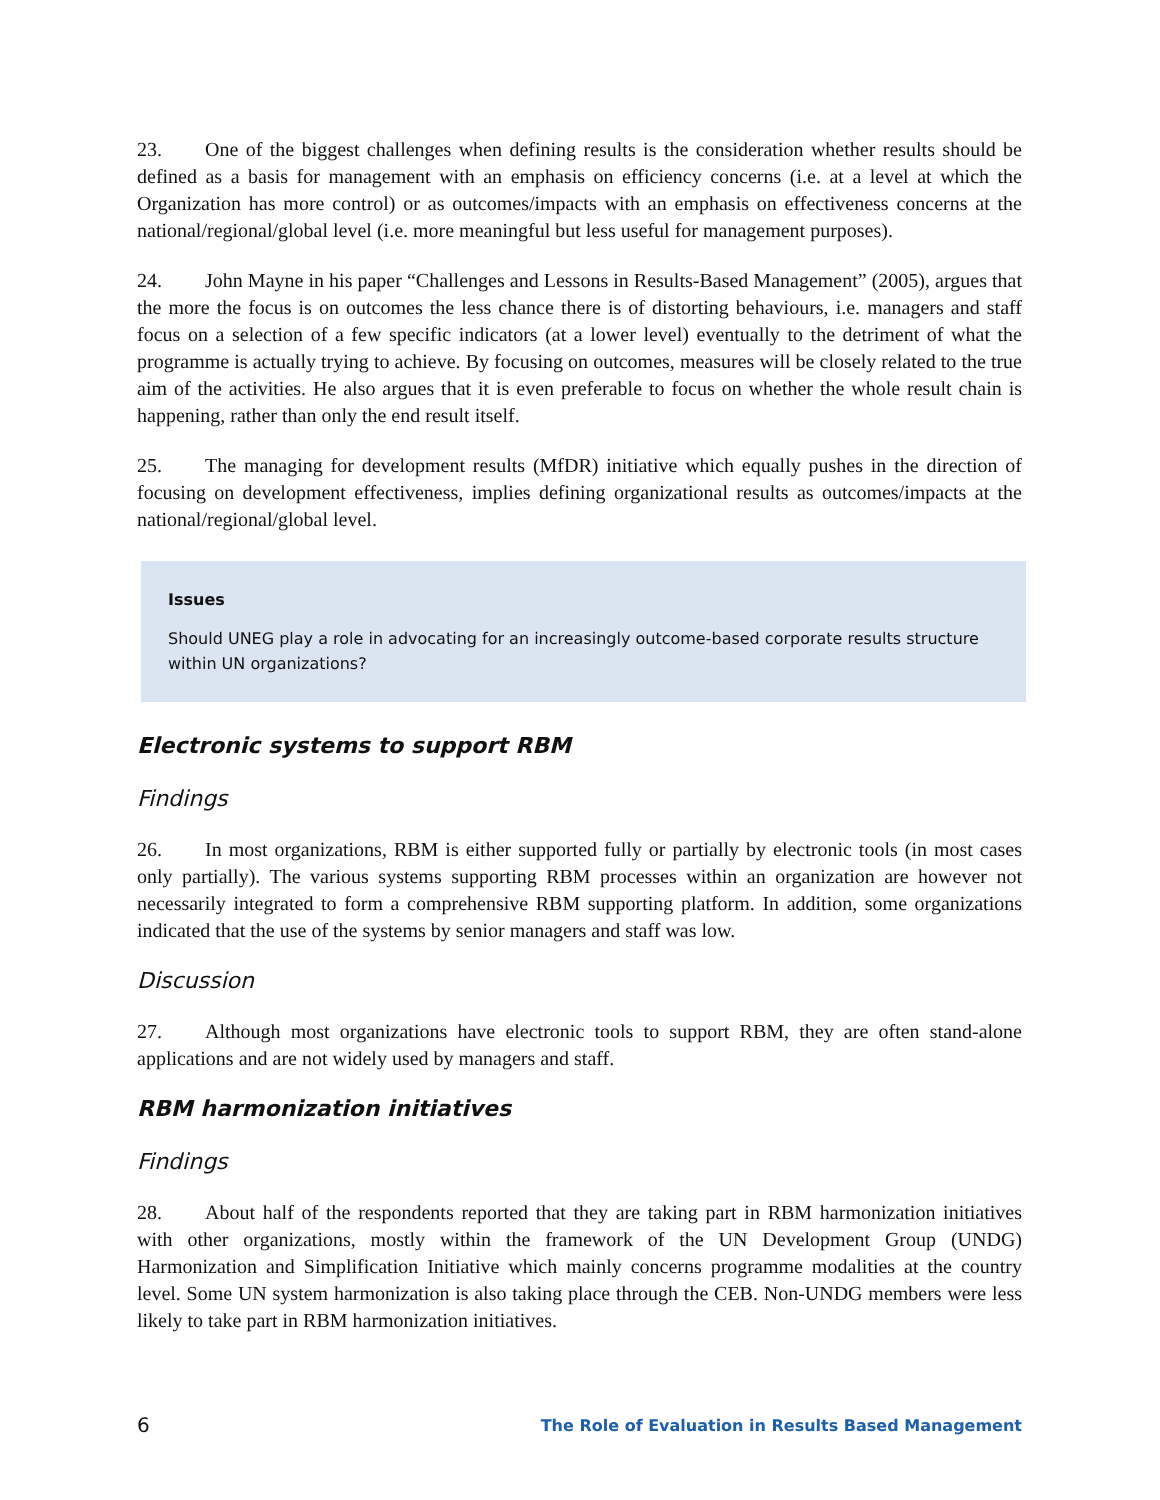23. One of the biggest challenges when defining results is the consideration whether results should be defined as a basis for management with an emphasis on efficiency concerns (i.e. at a level at which the Organization has more control) or as outcomes/impacts with an emphasis on effectiveness concerns at the national/regional/global level (i.e. more meaningful but less useful for management purposes).
24. John Mayne in his paper “Challenges and Lessons in Results-Based Management” (2005), argues that the more the focus is on outcomes the less chance there is of distorting behaviours, i.e. managers and staff focus on a selection of a few specific indicators (at a lower level) eventually to the detriment of what the programme is actually trying to achieve. By focusing on outcomes, measures will be closely related to the true aim of the activities. He also argues that it is even preferable to focus on whether the whole result chain is happening, rather than only the end result itself.
25. The managing for development results (MfDR) initiative which equally pushes in the direction of focusing on development effectiveness, implies defining organizational results as outcomes/impacts at the national/regional/global level.
Issues
Should UNEG play a role in advocating for an increasingly outcome-based corporate results structure within UN organizations?
Electronic systems to support RBM
Findings
26. In most organizations, RBM is either supported fully or partially by electronic tools (in most cases only partially). The various systems supporting RBM processes within an organization are however not necessarily integrated to form a comprehensive RBM supporting platform. In addition, some organizations indicated that the use of the systems by senior managers and staff was low.
Discussion
27. Although most organizations have electronic tools to support RBM, they are often stand-alone applications and are not widely used by managers and staff.
RBM harmonization initiatives
Findings
28. About half of the respondents reported that they are taking part in RBM harmonization initiatives with other organizations, mostly within the framework of the UN Development Group (UNDG) Harmonization and Simplification Initiative which mainly concerns programme modalities at the country level. Some UN system harmonization is also taking place through the CEB. Non-UNDG members were less likely to take part in RBM harmonization initiatives.
6 The Role of Evaluation in Results Based Management